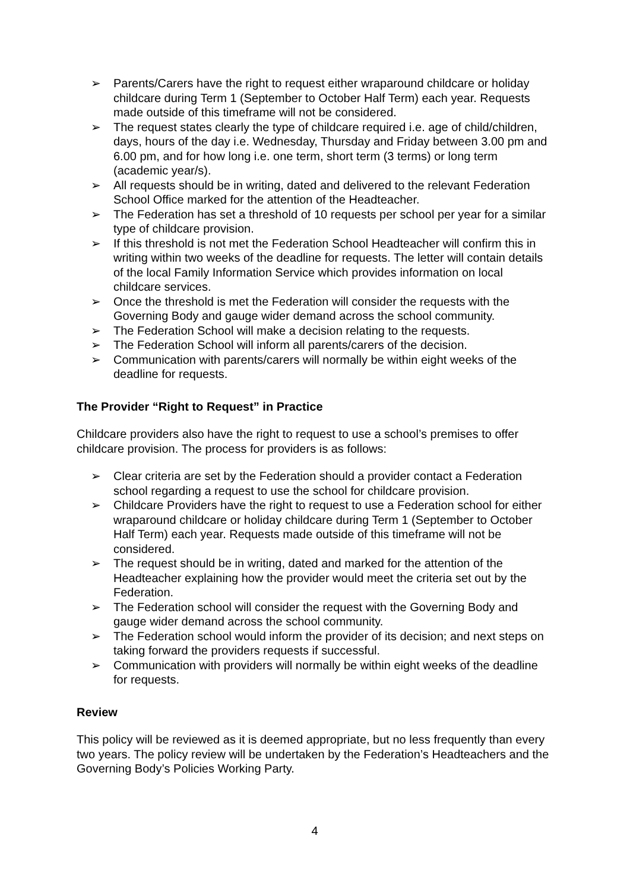➢ Parents/Carers have the right to request either wraparound childcare or holiday childcare during Term 1 (September to October Half Term) each year. Requests made outside of this timeframe will not be considered.
➢ The request states clearly the type of childcare required i.e. age of child/children, days, hours of the day i.e. Wednesday, Thursday and Friday between 3.00 pm and 6.00 pm, and for how long i.e. one term, short term (3 terms) or long term (academic year/s).
➢ All requests should be in writing, dated and delivered to the relevant Federation School Office marked for the attention of the Headteacher.
➢ The Federation has set a threshold of 10 requests per school per year for a similar type of childcare provision.
➢ If this threshold is not met the Federation School Headteacher will confirm this in writing within two weeks of the deadline for requests. The letter will contain details of the local Family Information Service which provides information on local childcare services.
➢ Once the threshold is met the Federation will consider the requests with the Governing Body and gauge wider demand across the school community.
➢ The Federation School will make a decision relating to the requests.
➢ The Federation School will inform all parents/carers of the decision.
➢ Communication with parents/carers will normally be within eight weeks of the deadline for requests.
The Provider “Right to Request” in Practice
Childcare providers also have the right to request to use a school’s premises to offer childcare provision. The process for providers is as follows:
➢ Clear criteria are set by the Federation should a provider contact a Federation school regarding a request to use the school for childcare provision.
➢ Childcare Providers have the right to request to use a Federation school for either wraparound childcare or holiday childcare during Term 1 (September to October Half Term) each year. Requests made outside of this timeframe will not be considered.
➢ The request should be in writing, dated and marked for the attention of the Headteacher explaining how the provider would meet the criteria set out by the Federation.
➢ The Federation school will consider the request with the Governing Body and gauge wider demand across the school community.
➢ The Federation school would inform the provider of its decision; and next steps on taking forward the providers requests if successful.
➢ Communication with providers will normally be within eight weeks of the deadline for requests.
Review
This policy will be reviewed as it is deemed appropriate, but no less frequently than every two years. The policy review will be undertaken by the Federation’s Headteachers and the Governing Body’s Policies Working Party.
4